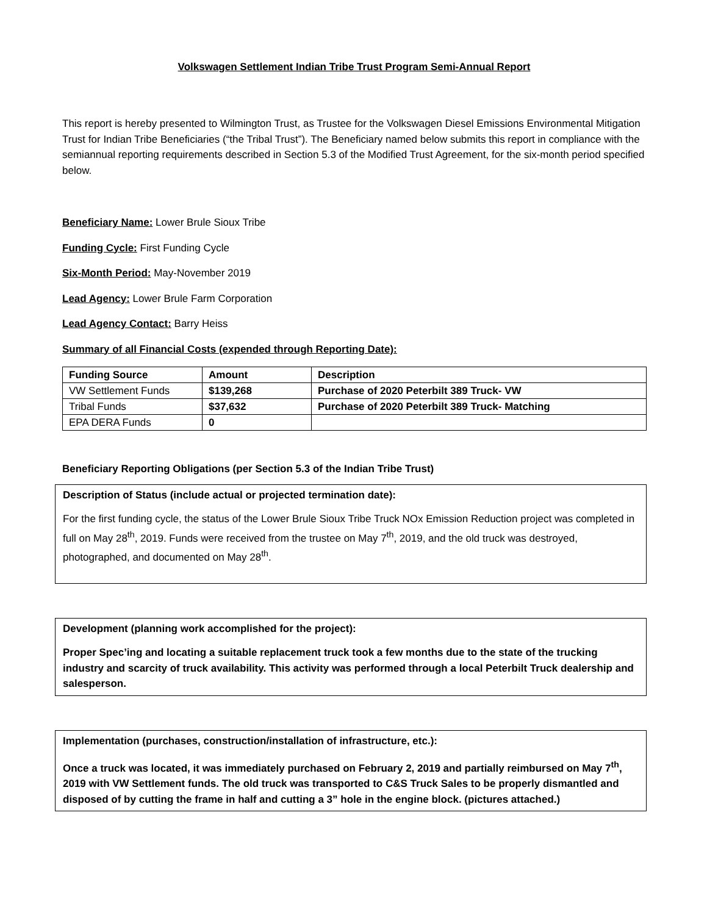Volkswagen Settlement Indian Tribe Trust Program Semi-Annual Report
This report is hereby presented to Wilmington Trust, as Trustee for the Volkswagen Diesel Emissions Environmental Mitigation Trust for Indian Tribe Beneficiaries (“the Tribal Trust”). The Beneficiary named below submits this report in compliance with the semiannual reporting requirements described in Section 5.3 of the Modified Trust Agreement, for the six-month period specified below.
Beneficiary Name: Lower Brule Sioux Tribe
Funding Cycle: First Funding Cycle
Six-Month Period: May-November 2019
Lead Agency: Lower Brule Farm Corporation
Lead Agency Contact: Barry Heiss
Summary of all Financial Costs (expended through Reporting Date):
| Funding Source | Amount | Description |
| --- | --- | --- |
| VW Settlement Funds | $139,268 | Purchase of 2020 Peterbilt 389 Truck- VW |
| Tribal Funds | $37,632 | Purchase of 2020 Peterbilt 389 Truck- Matching |
| EPA DERA Funds | 0 | |
Beneficiary Reporting Obligations (per Section 5.3 of the Indian Tribe Trust)
Description of Status (include actual or projected termination date):
For the first funding cycle, the status of the Lower Brule Sioux Tribe Truck NOx Emission Reduction project was completed in full on May 28<sup>th</sup>, 2019. Funds were received from the trustee on May 7<sup>th</sup>, 2019, and the old truck was destroyed, photographed, and documented on May 28<sup>th</sup>.
Development (planning work accomplished for the project):
Proper Spec’ing and locating a suitable replacement truck took a few months due to the state of the trucking industry and scarcity of truck availability. This activity was performed through a local Peterbilt Truck dealership and salesperson.
Implementation (purchases, construction/installation of infrastructure, etc.):
Once a truck was located, it was immediately purchased on February 2, 2019 and partially reimbursed on May 7<sup>th</sup>, 2019 with VW Settlement funds. The old truck was transported to C&S Truck Sales to be properly dismantled and disposed of by cutting the frame in half and cutting a 3” hole in the engine block. (pictures attached.)